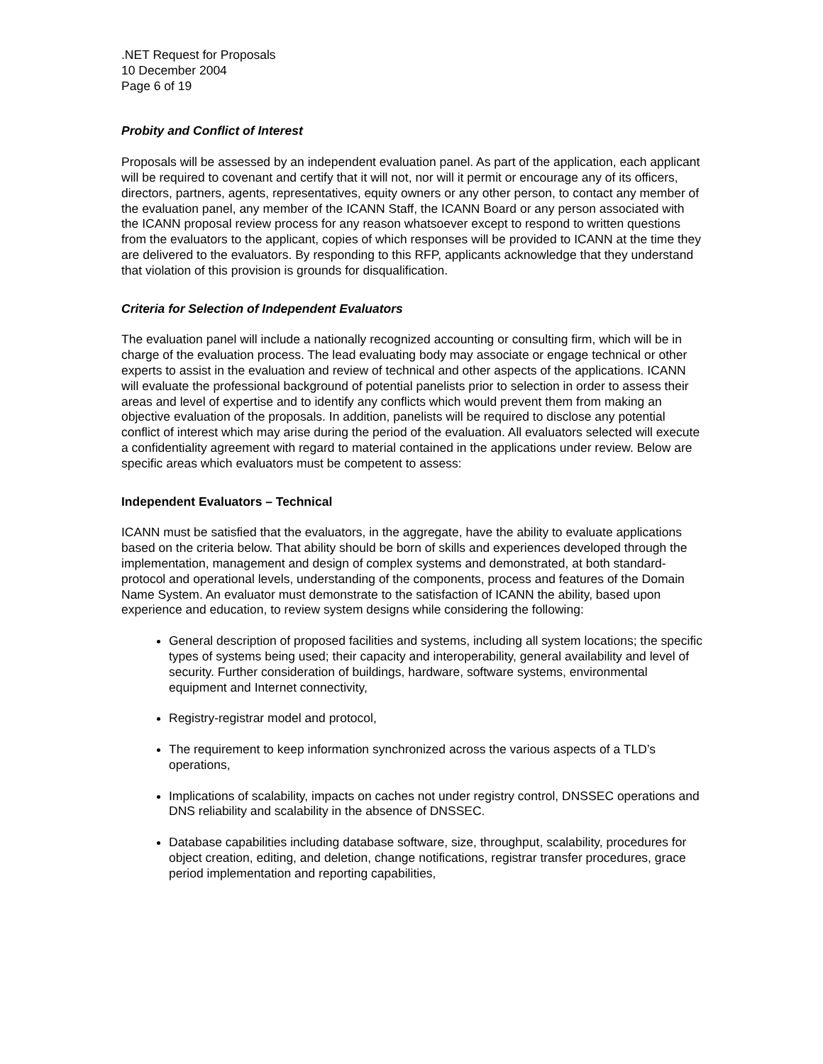.NET Request for Proposals
10 December 2004
Page 6 of 19
Probity and Conflict of Interest
Proposals will be assessed by an independent evaluation panel. As part of the application, each applicant will be required to covenant and certify that it will not, nor will it permit or encourage any of its officers, directors, partners, agents, representatives, equity owners or any other person, to contact any member of the evaluation panel, any member of the ICANN Staff, the ICANN Board or any person associated with the ICANN proposal review process for any reason whatsoever except to respond to written questions from the evaluators to the applicant, copies of which responses will be provided to ICANN at the time they are delivered to the evaluators. By responding to this RFP, applicants acknowledge that they understand that violation of this provision is grounds for disqualification.
Criteria for Selection of Independent Evaluators
The evaluation panel will include a nationally recognized accounting or consulting firm, which will be in charge of the evaluation process. The lead evaluating body may associate or engage technical or other experts to assist in the evaluation and review of technical and other aspects of the applications. ICANN will evaluate the professional background of potential panelists prior to selection in order to assess their areas and level of expertise and to identify any conflicts which would prevent them from making an objective evaluation of the proposals. In addition, panelists will be required to disclose any potential conflict of interest which may arise during the period of the evaluation. All evaluators selected will execute a confidentiality agreement with regard to material contained in the applications under review. Below are specific areas which evaluators must be competent to assess:
Independent Evaluators – Technical
ICANN must be satisfied that the evaluators, in the aggregate, have the ability to evaluate applications based on the criteria below. That ability should be born of skills and experiences developed through the implementation, management and design of complex systems and demonstrated, at both standard-protocol and operational levels, understanding of the components, process and features of the Domain Name System. An evaluator must demonstrate to the satisfaction of ICANN the ability, based upon experience and education, to review system designs while considering the following:
General description of proposed facilities and systems, including all system locations; the specific types of systems being used; their capacity and interoperability, general availability and level of security. Further consideration of buildings, hardware, software systems, environmental equipment and Internet connectivity,
Registry-registrar model and protocol,
The requirement to keep information synchronized across the various aspects of a TLD’s operations,
Implications of scalability, impacts on caches not under registry control, DNSSEC operations and DNS reliability and scalability in the absence of DNSSEC.
Database capabilities including database software, size, throughput, scalability, procedures for object creation, editing, and deletion, change notifications, registrar transfer procedures, grace period implementation and reporting capabilities,